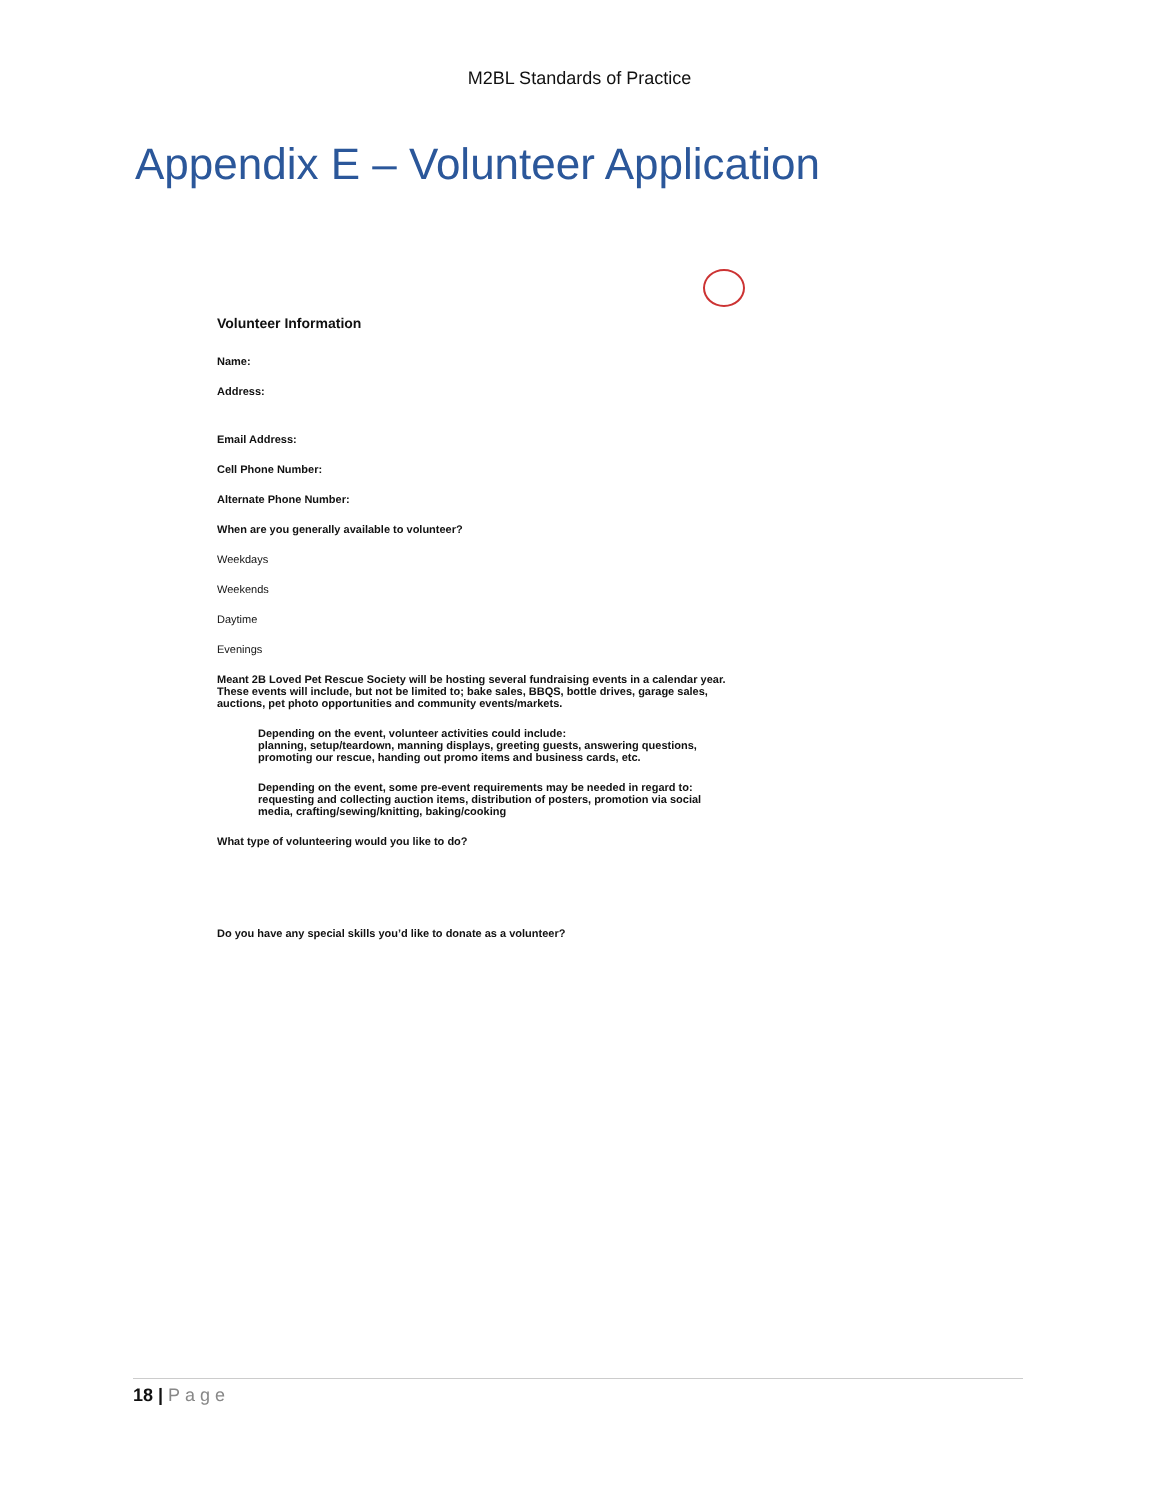M2BL Standards of Practice
Appendix E – Volunteer Application
Volunteer Information
Name:
Address:
Email Address:
Cell Phone Number:
Alternate Phone Number:
When are you generally available to volunteer?
Weekdays
Weekends
Daytime
Evenings
Meant 2B Loved Pet Rescue Society will be hosting several fundraising events in a calendar year. These events will include, but not be limited to; bake sales, BBQS, bottle drives, garage sales, auctions, pet photo opportunities and community events/markets.
Depending on the event, volunteer activities could include:
planning, setup/teardown, manning displays, greeting guests, answering questions, promoting our rescue, handing out promo items and business cards, etc.
Depending on the event, some pre-event requirements may be needed in regard to:
requesting and collecting auction items, distribution of posters, promotion via social media, crafting/sewing/knitting, baking/cooking
What type of volunteering would you like to do?
Do you have any special skills you’d like to donate as a volunteer?
18 | Page